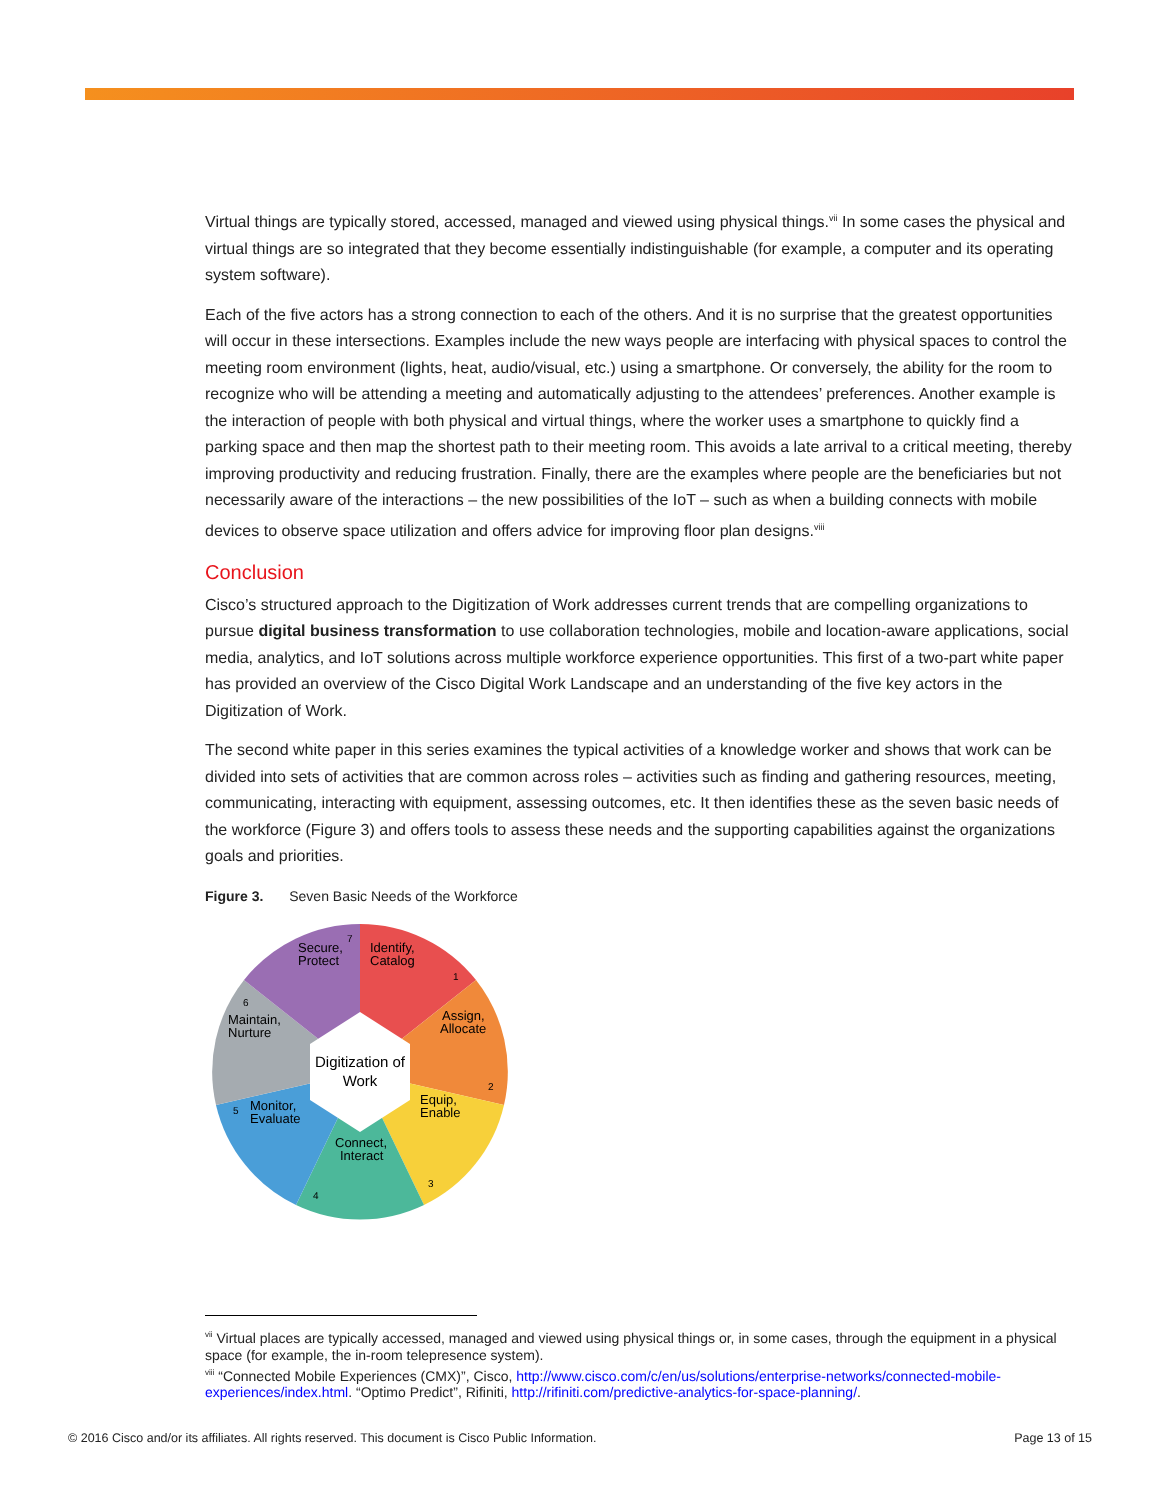Virtual things are typically stored, accessed, managed and viewed using physical things.<sup>vii</sup> In some cases the physical and virtual things are so integrated that they become essentially indistinguishable (for example, a computer and its operating system software).
Each of the five actors has a strong connection to each of the others. And it is no surprise that the greatest opportunities will occur in these intersections. Examples include the new ways people are interfacing with physical spaces to control the meeting room environment (lights, heat, audio/visual, etc.) using a smartphone. Or conversely, the ability for the room to recognize who will be attending a meeting and automatically adjusting to the attendees’ preferences. Another example is the interaction of people with both physical and virtual things, where the worker uses a smartphone to quickly find a parking space and then map the shortest path to their meeting room. This avoids a late arrival to a critical meeting, thereby improving productivity and reducing frustration. Finally, there are the examples where people are the beneficiaries but not necessarily aware of the interactions – the new possibilities of the IoT – such as when a building connects with mobile devices to observe space utilization and offers advice for improving floor plan designs.<sup>viii</sup>
Conclusion
Cisco’s structured approach to the Digitization of Work addresses current trends that are compelling organizations to pursue digital business transformation to use collaboration technologies, mobile and location-aware applications, social media, analytics, and IoT solutions across multiple workforce experience opportunities. This first of a two-part white paper has provided an overview of the Cisco Digital Work Landscape and an understanding of the five key actors in the Digitization of Work.
The second white paper in this series examines the typical activities of a knowledge worker and shows that work can be divided into sets of activities that are common across roles – activities such as finding and gathering resources, meeting, communicating, interacting with equipment, assessing outcomes, etc. It then identifies these as the seven basic needs of the workforce (Figure 3) and offers tools to assess these needs and the supporting capabilities against the organizations goals and priorities.
Figure 3. Seven Basic Needs of the Workforce
Digitization of
Work
Identify,
Catalog
Assign,
Allocate
Equip,
Enable
Connect,
Interact
Monitor,
Evaluate
Maintain,
Nurture
Secure,
Protect
1
2
3
4
5
6
7
<sup>vii</sup> Virtual places are typically accessed, managed and viewed using physical things or, in some cases, through the equipment in a physical space (for example, the in-room telepresence system).
<sup>viii</sup> “Connected Mobile Experiences (CMX)”, Cisco, http://www.cisco.com/c/en/us/solutions/enterprise-networks/connected-mobile-experiences/index.html. “Optimo Predict”, Rifiniti, http://rifiniti.com/predictive-analytics-for-space-planning/.
© 2016 Cisco and/or its affiliates. All rights reserved. This document is Cisco Public Information. Page 13 of 15